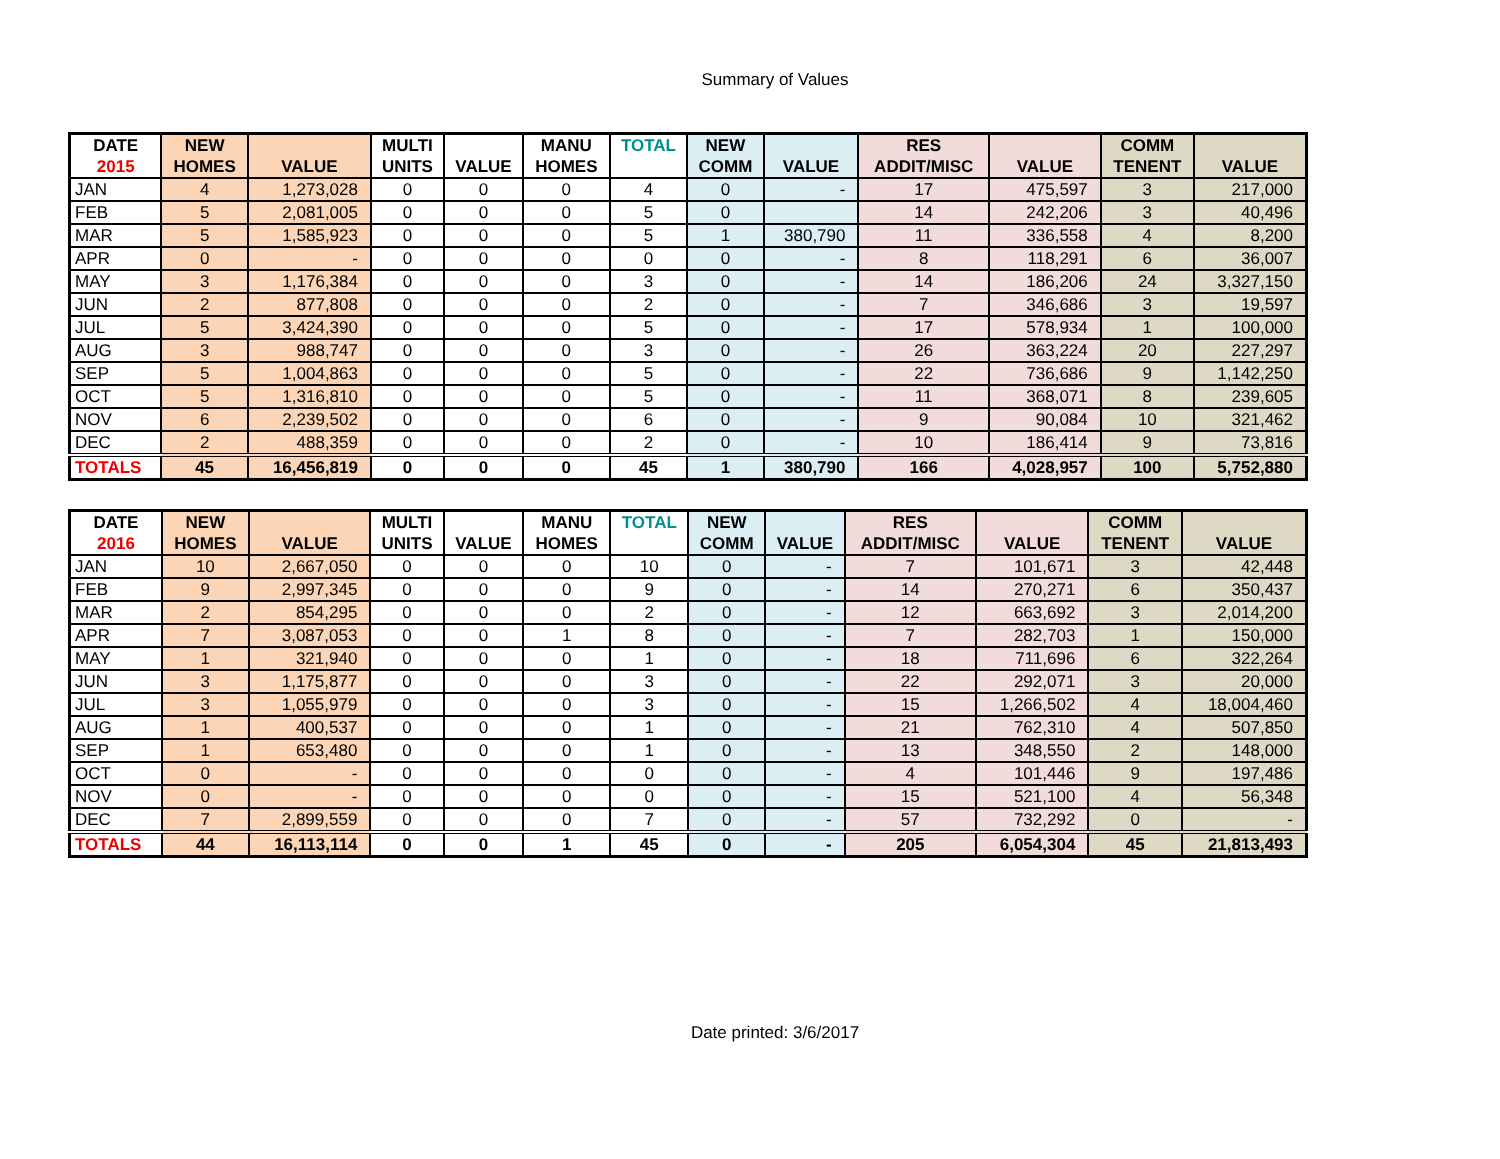Summary of Values
| DATE 2015 | NEW HOMES | VALUE | MULTI UNITS | VALUE | MANU HOMES | TOTAL | NEW COMM | VALUE | RES ADDIT/MISC | VALUE | COMM TENENT | VALUE |
| --- | --- | --- | --- | --- | --- | --- | --- | --- | --- | --- | --- | --- |
| JAN | 4 | 1,273,028 | 0 | 0 | 0 | 4 | 0 | - | 17 | 475,597 | 3 | 217,000 |
| FEB | 5 | 2,081,005 | 0 | 0 | 0 | 5 | 0 | | 14 | 242,206 | 3 | 40,496 |
| MAR | 5 | 1,585,923 | 0 | 0 | 0 | 5 | 1 | 380,790 | 11 | 336,558 | 4 | 8,200 |
| APR | 0 | - | 0 | 0 | 0 | 0 | 0 | - | 8 | 118,291 | 6 | 36,007 |
| MAY | 3 | 1,176,384 | 0 | 0 | 0 | 3 | 0 | - | 14 | 186,206 | 24 | 3,327,150 |
| JUN | 2 | 877,808 | 0 | 0 | 0 | 2 | 0 | - | 7 | 346,686 | 3 | 19,597 |
| JUL | 5 | 3,424,390 | 0 | 0 | 0 | 5 | 0 | - | 17 | 578,934 | 1 | 100,000 |
| AUG | 3 | 988,747 | 0 | 0 | 0 | 3 | 0 | - | 26 | 363,224 | 20 | 227,297 |
| SEP | 5 | 1,004,863 | 0 | 0 | 0 | 5 | 0 | - | 22 | 736,686 | 9 | 1,142,250 |
| OCT | 5 | 1,316,810 | 0 | 0 | 0 | 5 | 0 | - | 11 | 368,071 | 8 | 239,605 |
| NOV | 6 | 2,239,502 | 0 | 0 | 0 | 6 | 0 | - | 9 | 90,084 | 10 | 321,462 |
| DEC | 2 | 488,359 | 0 | 0 | 0 | 2 | 0 | - | 10 | 186,414 | 9 | 73,816 |
| TOTALS | 45 | 16,456,819 | 0 | 0 | 0 | 45 | 1 | 380,790 | 166 | 4,028,957 | 100 | 5,752,880 |
| DATE 2016 | NEW HOMES | VALUE | MULTI UNITS | VALUE | MANU HOMES | TOTAL | NEW COMM | VALUE | RES ADDIT/MISC | VALUE | COMM TENENT | VALUE |
| --- | --- | --- | --- | --- | --- | --- | --- | --- | --- | --- | --- | --- |
| JAN | 10 | 2,667,050 | 0 | 0 | 0 | 10 | 0 | - | 7 | 101,671 | 3 | 42,448 |
| FEB | 9 | 2,997,345 | 0 | 0 | 0 | 9 | 0 | - | 14 | 270,271 | 6 | 350,437 |
| MAR | 2 | 854,295 | 0 | 0 | 0 | 2 | 0 | - | 12 | 663,692 | 3 | 2,014,200 |
| APR | 7 | 3,087,053 | 0 | 0 | 1 | 8 | 0 | - | 7 | 282,703 | 1 | 150,000 |
| MAY | 1 | 321,940 | 0 | 0 | 0 | 1 | 0 | - | 18 | 711,696 | 6 | 322,264 |
| JUN | 3 | 1,175,877 | 0 | 0 | 0 | 3 | 0 | - | 22 | 292,071 | 3 | 20,000 |
| JUL | 3 | 1,055,979 | 0 | 0 | 0 | 3 | 0 | - | 15 | 1,266,502 | 4 | 18,004,460 |
| AUG | 1 | 400,537 | 0 | 0 | 0 | 1 | 0 | - | 21 | 762,310 | 4 | 507,850 |
| SEP | 1 | 653,480 | 0 | 0 | 0 | 1 | 0 | - | 13 | 348,550 | 2 | 148,000 |
| OCT | 0 | - | 0 | 0 | 0 | 0 | 0 | - | 4 | 101,446 | 9 | 197,486 |
| NOV | 0 | - | 0 | 0 | 0 | 0 | 0 | - | 15 | 521,100 | 4 | 56,348 |
| DEC | 7 | 2,899,559 | 0 | 0 | 0 | 7 | 0 | - | 57 | 732,292 | 0 | - |
| TOTALS | 44 | 16,113,114 | 0 | 0 | 1 | 45 | 0 | - | 205 | 6,054,304 | 45 | 21,813,493 |
Date printed: 3/6/2017